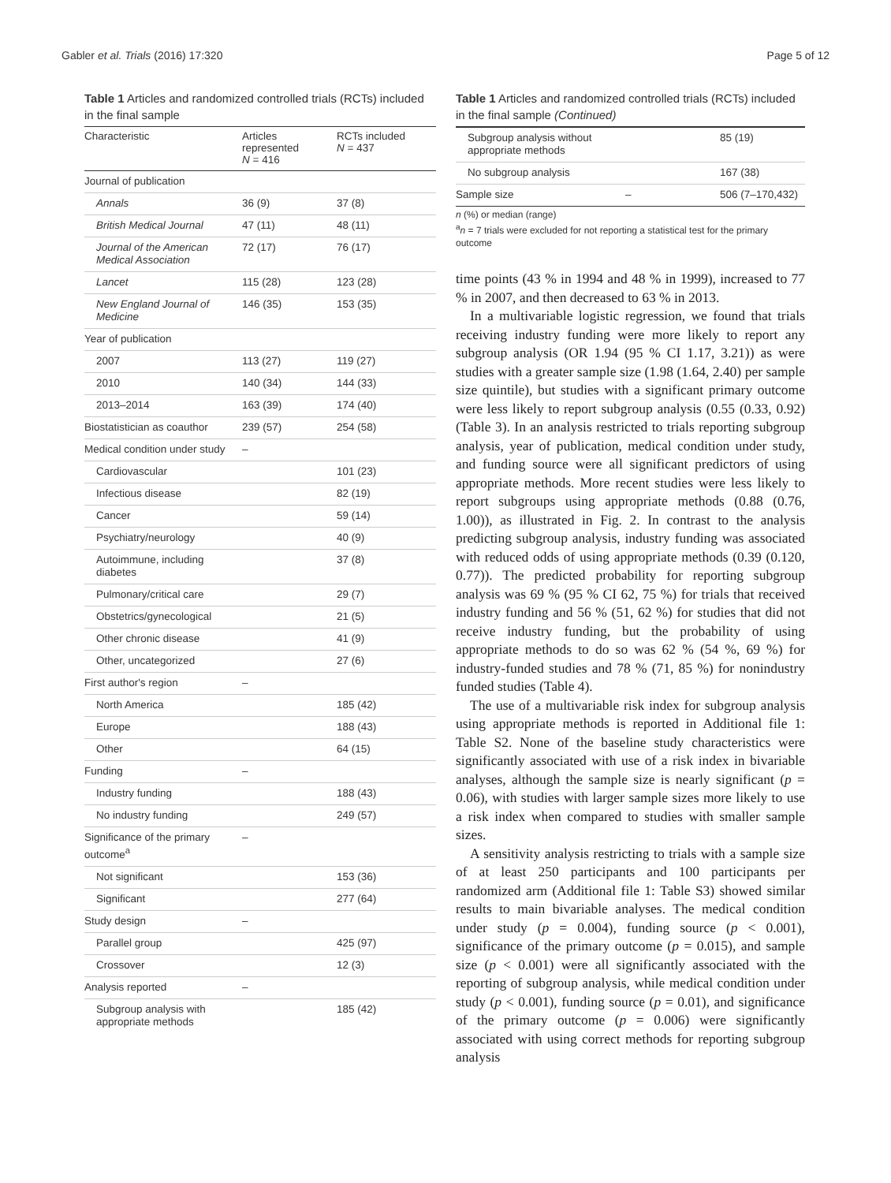Gabler et al. Trials (2016) 17:320 Page 5 of 12
Table 1 Articles and randomized controlled trials (RCTs) included in the final sample
| Characteristic | Articles represented N = 416 | RCTs included N = 437 |
| --- | --- | --- |
| Journal of publication | | |
| Annals | 36 (9) | 37 (8) |
| British Medical Journal | 47 (11) | 48 (11) |
| Journal of the American Medical Association | 72 (17) | 76 (17) |
| Lancet | 115 (28) | 123 (28) |
| New England Journal of Medicine | 146 (35) | 153 (35) |
| Year of publication | | |
| 2007 | 113 (27) | 119 (27) |
| 2010 | 140 (34) | 144 (33) |
| 2013–2014 | 163 (39) | 174 (40) |
| Biostatistician as coauthor | 239 (57) | 254 (58) |
| Medical condition under study | – | |
| Cardiovascular | | 101 (23) |
| Infectious disease | | 82 (19) |
| Cancer | | 59 (14) |
| Psychiatry/neurology | | 40 (9) |
| Autoimmune, including diabetes | | 37 (8) |
| Pulmonary/critical care | | 29 (7) |
| Obstetrics/gynecological | | 21 (5) |
| Other chronic disease | | 41 (9) |
| Other, uncategorized | | 27 (6) |
| First author's region | – | |
| North America | | 185 (42) |
| Europe | | 188 (43) |
| Other | | 64 (15) |
| Funding | – | |
| Industry funding | | 188 (43) |
| No industry funding | | 249 (57) |
| Significance of the primary outcome<sup>a</sup> | – | |
| Not significant | | 153 (36) |
| Significant | | 277 (64) |
| Study design | – | |
| Parallel group | | 425 (97) |
| Crossover | | 12 (3) |
| Analysis reported | – | |
| Subgroup analysis with appropriate methods | | 185 (42) |
Table 1 Articles and randomized controlled trials (RCTs) included in the final sample (Continued)
| Subgroup analysis without appropriate methods | | 85 (19) |
| No subgroup analysis | | 167 (38) |
| Sample size | – | 506 (7–170,432) |
n (%) or median (range)
<sup>a</sup> n = 7 trials were excluded for not reporting a statistical test for the primary outcome
time points (43 % in 1994 and 48 % in 1999), increased to 77 % in 2007, and then decreased to 63 % in 2013.
In a multivariable logistic regression, we found that trials receiving industry funding were more likely to report any subgroup analysis (OR 1.94 (95 % CI 1.17, 3.21)) as were studies with a greater sample size (1.98 (1.64, 2.40) per sample size quintile), but studies with a significant primary outcome were less likely to report subgroup analysis (0.55 (0.33, 0.92) (Table 3). In an analysis restricted to trials reporting subgroup analysis, year of publication, medical condition under study, and funding source were all significant predictors of using appropriate methods. More recent studies were less likely to report subgroups using appropriate methods (0.88 (0.76, 1.00)), as illustrated in Fig. 2. In contrast to the analysis predicting subgroup analysis, industry funding was associated with reduced odds of using appropriate methods (0.39 (0.120, 0.77)). The predicted probability for reporting subgroup analysis was 69 % (95 % CI 62, 75 %) for trials that received industry funding and 56 % (51, 62 %) for studies that did not receive industry funding, but the probability of using appropriate methods to do so was 62 % (54 %, 69 %) for industry-funded studies and 78 % (71, 85 %) for nonindustry funded studies (Table 4).
The use of a multivariable risk index for subgroup analysis using appropriate methods is reported in Additional file 1: Table S2. None of the baseline study characteristics were significantly associated with use of a risk index in bivariable analyses, although the sample size is nearly significant (p = 0.06), with studies with larger sample sizes more likely to use a risk index when compared to studies with smaller sample sizes.
A sensitivity analysis restricting to trials with a sample size of at least 250 participants and 100 participants per randomized arm (Additional file 1: Table S3) showed similar results to main bivariable analyses. The medical condition under study (p = 0.004), funding source (p < 0.001), significance of the primary outcome (p = 0.015), and sample size (p < 0.001) were all significantly associated with the reporting of subgroup analysis, while medical condition under study (p < 0.001), funding source (p = 0.01), and significance of the primary outcome (p = 0.006) were significantly associated with using correct methods for reporting subgroup analysis